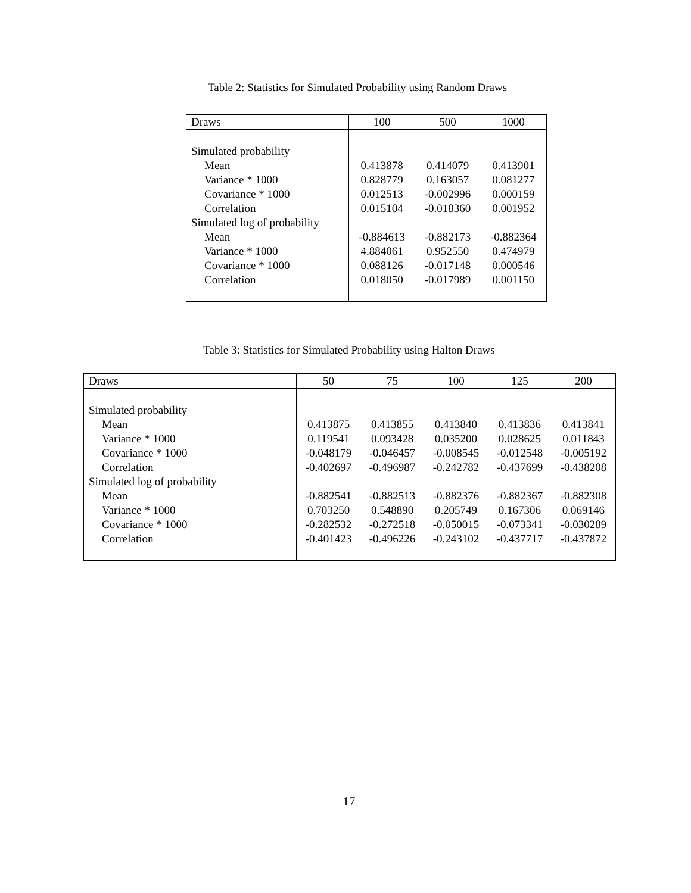Table 2: Statistics for Simulated Probability using Random Draws
| Draws | 100 | 500 | 1000 |
| --- | --- | --- | --- |
| Simulated probability | | | |
| Mean | 0.413878 | 0.414079 | 0.413901 |
| Variance * 1000 | 0.828779 | 0.163057 | 0.081277 |
| Covariance * 1000 | 0.012513 | -0.002996 | 0.000159 |
| Correlation | 0.015104 | -0.018360 | 0.001952 |
| Simulated log of probability | | | |
| Mean | -0.884613 | -0.882173 | -0.882364 |
| Variance * 1000 | 4.884061 | 0.952550 | 0.474979 |
| Covariance * 1000 | 0.088126 | -0.017148 | 0.000546 |
| Correlation | 0.018050 | -0.017989 | 0.001150 |
Table 3: Statistics for Simulated Probability using Halton Draws
| Draws | 50 | 75 | 100 | 125 | 200 |
| --- | --- | --- | --- | --- | --- |
| Simulated probability | | | | | |
| Mean | 0.413875 | 0.413855 | 0.413840 | 0.413836 | 0.413841 |
| Variance * 1000 | 0.119541 | 0.093428 | 0.035200 | 0.028625 | 0.011843 |
| Covariance * 1000 | -0.048179 | -0.046457 | -0.008545 | -0.012548 | -0.005192 |
| Correlation | -0.402697 | -0.496987 | -0.242782 | -0.437699 | -0.438208 |
| Simulated log of probability | | | | | |
| Mean | -0.882541 | -0.882513 | -0.882376 | -0.882367 | -0.882308 |
| Variance * 1000 | 0.703250 | 0.548890 | 0.205749 | 0.167306 | 0.069146 |
| Covariance * 1000 | -0.282532 | -0.272518 | -0.050015 | -0.073341 | -0.030289 |
| Correlation | -0.401423 | -0.496226 | -0.243102 | -0.437717 | -0.437872 |
17